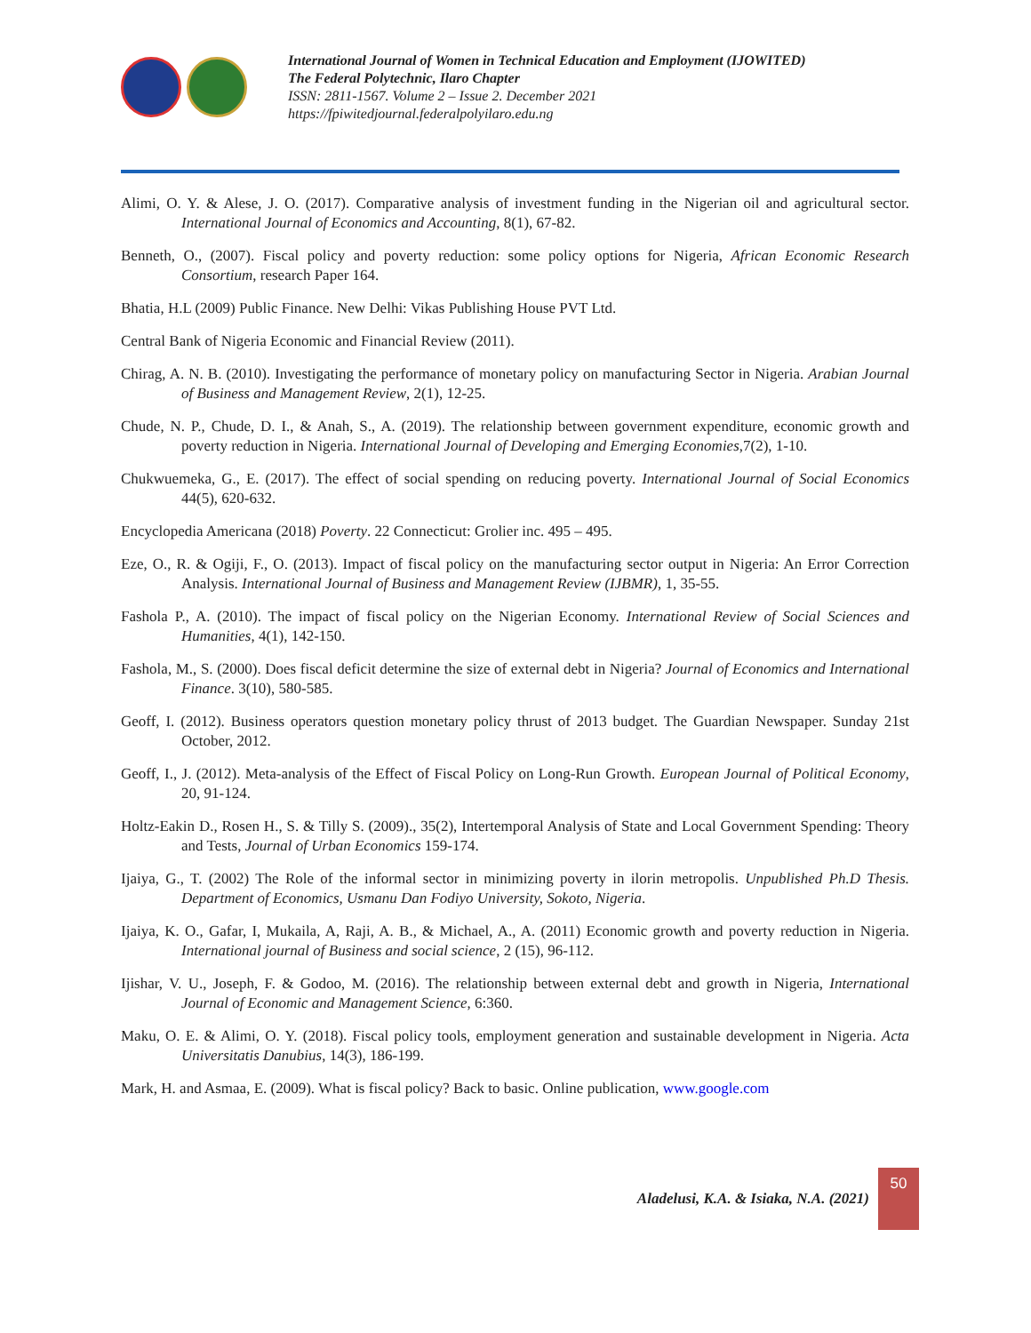International Journal of Women in Technical Education and Employment (IJOWITED)
The Federal Polytechnic, Ilaro Chapter
ISSN: 2811-1567. Volume 2 – Issue 2. December 2021
https://fpiwitedjournal.federalpolyilaro.edu.ng
Alimi, O. Y. & Alese, J. O. (2017). Comparative analysis of investment funding in the Nigerian oil and agricultural sector. International Journal of Economics and Accounting, 8(1), 67-82.
Benneth, O., (2007). Fiscal policy and poverty reduction: some policy options for Nigeria, African Economic Research Consortium, research Paper 164.
Bhatia, H.L (2009) Public Finance. New Delhi: Vikas Publishing House PVT Ltd.
Central Bank of Nigeria Economic and Financial Review (2011).
Chirag, A. N. B. (2010). Investigating the performance of monetary policy on manufacturing Sector in Nigeria. Arabian Journal of Business and Management Review, 2(1), 12-25.
Chude, N. P., Chude, D. I., & Anah, S., A. (2019). The relationship between government expenditure, economic growth and poverty reduction in Nigeria. International Journal of Developing and Emerging Economies,7(2), 1-10.
Chukwuemeka, G., E. (2017). The effect of social spending on reducing poverty. International Journal of Social Economics 44(5), 620-632.
Encyclopedia Americana (2018) Poverty. 22 Connecticut: Grolier inc. 495 – 495.
Eze, O., R. & Ogiji, F., O. (2013). Impact of fiscal policy on the manufacturing sector output in Nigeria: An Error Correction Analysis. International Journal of Business and Management Review (IJBMR), 1, 35-55.
Fashola P., A. (2010). The impact of fiscal policy on the Nigerian Economy. International Review of Social Sciences and Humanities, 4(1), 142-150.
Fashola, M., S. (2000). Does fiscal deficit determine the size of external debt in Nigeria? Journal of Economics and International Finance. 3(10), 580-585.
Geoff, I. (2012). Business operators question monetary policy thrust of 2013 budget. The Guardian Newspaper. Sunday 21st October, 2012.
Geoff, I., J. (2012). Meta-analysis of the Effect of Fiscal Policy on Long-Run Growth. European Journal of Political Economy, 20, 91-124.
Holtz-Eakin D., Rosen H., S. & Tilly S. (2009)., 35(2), Intertemporal Analysis of State and Local Government Spending: Theory and Tests, Journal of Urban Economics 159-174.
Ijaiya, G., T. (2002) The Role of the informal sector in minimizing poverty in ilorin metropolis. Unpublished Ph.D Thesis. Department of Economics, Usmanu Dan Fodiyo University, Sokoto, Nigeria.
Ijaiya, K. O., Gafar, I, Mukaila, A, Raji, A. B., & Michael, A., A. (2011) Economic growth and poverty reduction in Nigeria. International journal of Business and social science, 2 (15), 96-112.
Ijishar, V. U., Joseph, F. & Godoo, M. (2016). The relationship between external debt and growth in Nigeria, International Journal of Economic and Management Science, 6:360.
Maku, O. E. & Alimi, O. Y. (2018). Fiscal policy tools, employment generation and sustainable development in Nigeria. Acta Universitatis Danubius, 14(3), 186-199.
Mark, H. and Asmaa, E. (2009). What is fiscal policy? Back to basic. Online publication, www.google.com
Aladelusi, K.A. & Isiaka, N.A. (2021)
50